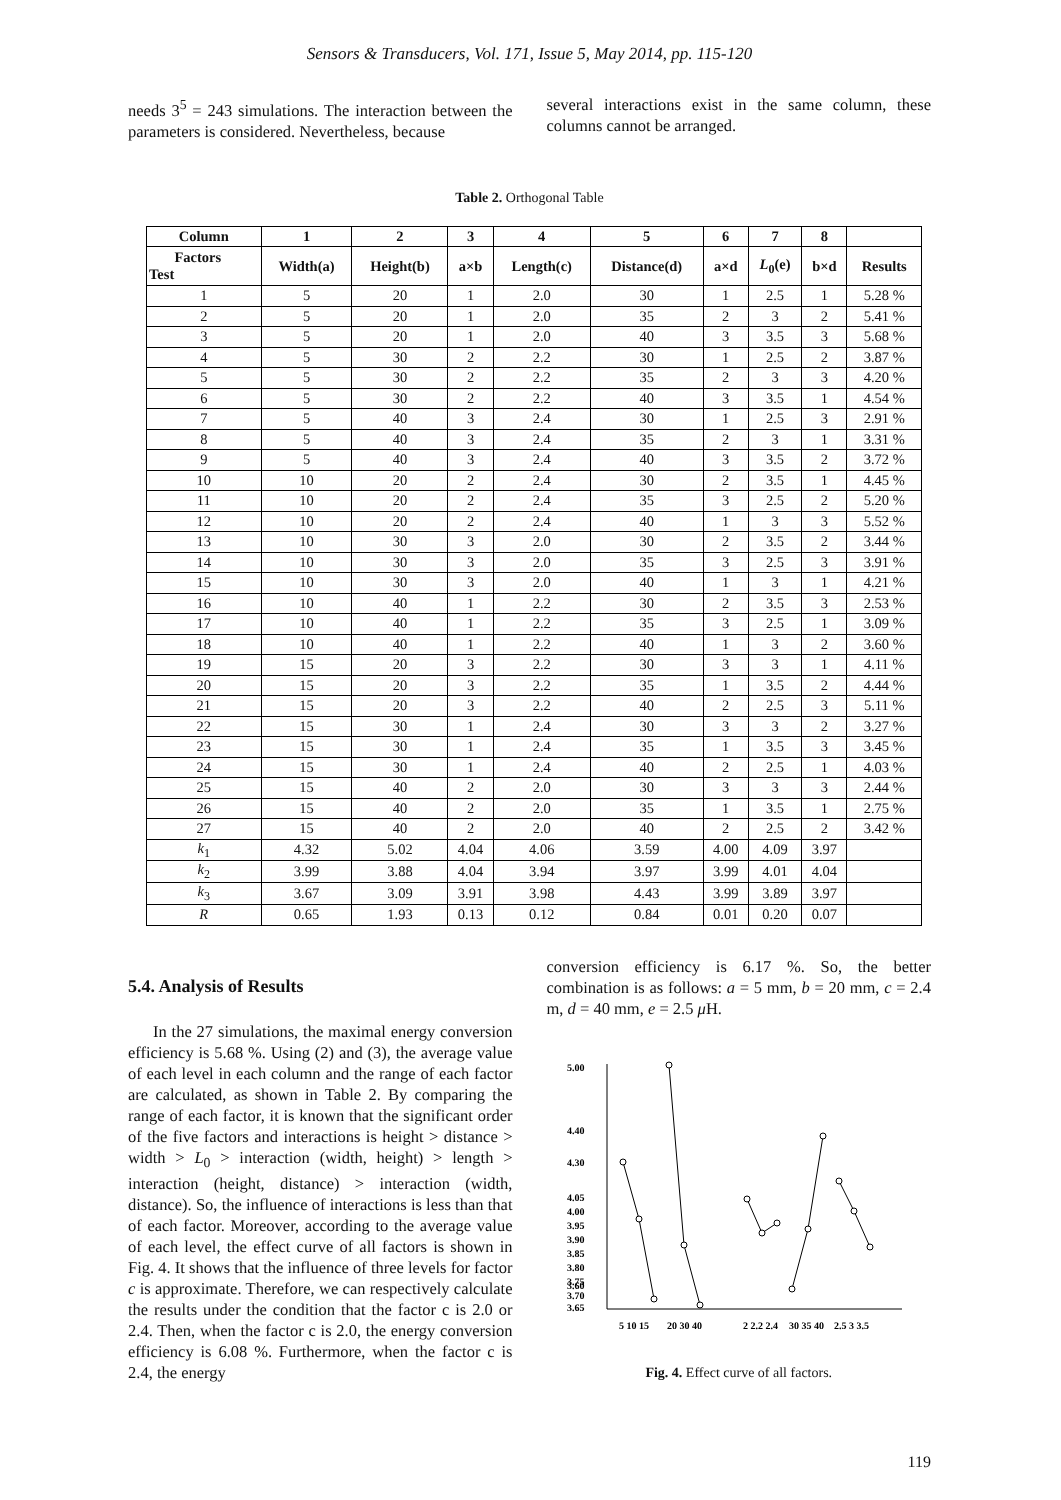Sensors & Transducers, Vol. 171, Issue 5, May 2014, pp. 115-120
needs 3<sup>5</sup> = 243 simulations. The interaction between the parameters is considered. Nevertheless, because
several interactions exist in the same column, these columns cannot be arranged.
Table 2. Orthogonal Table
| Column | 1 | 2 | 3 | 4 | 5 | 6 | 7 | 8 | |
| --- | --- | --- | --- | --- | --- | --- | --- | --- | --- |
| Factors Test | Width(a) | Height(b) | a×b | Length(c) | Distance(d) | a×d | L<sub>0</sub>(e) | b×d | Results |
| 1 | 5 | 20 | 1 | 2.0 | 30 | 1 | 2.5 | 1 | 5.28 % |
| 2 | 5 | 20 | 1 | 2.0 | 35 | 2 | 3 | 2 | 5.41 % |
| 3 | 5 | 20 | 1 | 2.0 | 40 | 3 | 3.5 | 3 | 5.68 % |
| 4 | 5 | 30 | 2 | 2.2 | 30 | 1 | 2.5 | 2 | 3.87 % |
| 5 | 5 | 30 | 2 | 2.2 | 35 | 2 | 3 | 3 | 4.20 % |
| 6 | 5 | 30 | 2 | 2.2 | 40 | 3 | 3.5 | 1 | 4.54 % |
| 7 | 5 | 40 | 3 | 2.4 | 30 | 1 | 2.5 | 3 | 2.91 % |
| 8 | 5 | 40 | 3 | 2.4 | 35 | 2 | 3 | 1 | 3.31 % |
| 9 | 5 | 40 | 3 | 2.4 | 40 | 3 | 3.5 | 2 | 3.72 % |
| 10 | 10 | 20 | 2 | 2.4 | 30 | 2 | 3.5 | 1 | 4.45 % |
| 11 | 10 | 20 | 2 | 2.4 | 35 | 3 | 2.5 | 2 | 5.20 % |
| 12 | 10 | 20 | 2 | 2.4 | 40 | 1 | 3 | 3 | 5.52 % |
| 13 | 10 | 30 | 3 | 2.0 | 30 | 2 | 3.5 | 2 | 3.44 % |
| 14 | 10 | 30 | 3 | 2.0 | 35 | 3 | 2.5 | 3 | 3.91 % |
| 15 | 10 | 30 | 3 | 2.0 | 40 | 1 | 3 | 1 | 4.21 % |
| 16 | 10 | 40 | 1 | 2.2 | 30 | 2 | 3.5 | 3 | 2.53 % |
| 17 | 10 | 40 | 1 | 2.2 | 35 | 3 | 2.5 | 1 | 3.09 % |
| 18 | 10 | 40 | 1 | 2.2 | 40 | 1 | 3 | 2 | 3.60 % |
| 19 | 15 | 20 | 3 | 2.2 | 30 | 3 | 3 | 1 | 4.11 % |
| 20 | 15 | 20 | 3 | 2.2 | 35 | 1 | 3.5 | 2 | 4.44 % |
| 21 | 15 | 20 | 3 | 2.2 | 40 | 2 | 2.5 | 3 | 5.11 % |
| 22 | 15 | 30 | 1 | 2.4 | 30 | 3 | 3 | 2 | 3.27 % |
| 23 | 15 | 30 | 1 | 2.4 | 35 | 1 | 3.5 | 3 | 3.45 % |
| 24 | 15 | 30 | 1 | 2.4 | 40 | 2 | 2.5 | 1 | 4.03 % |
| 25 | 15 | 40 | 2 | 2.0 | 30 | 3 | 3 | 3 | 2.44 % |
| 26 | 15 | 40 | 2 | 2.0 | 35 | 1 | 3.5 | 1 | 2.75 % |
| 27 | 15 | 40 | 2 | 2.0 | 40 | 2 | 2.5 | 2 | 3.42 % |
| k<sub>1</sub> | 4.32 | 5.02 | 4.04 | 4.06 | 3.59 | 4.00 | 4.09 | 3.97 | |
| k<sub>2</sub> | 3.99 | 3.88 | 4.04 | 3.94 | 3.97 | 3.99 | 4.01 | 4.04 | |
| k<sub>3</sub> | 3.67 | 3.09 | 3.91 | 3.98 | 4.43 | 3.99 | 3.89 | 3.97 | |
| R | 0.65 | 1.93 | 0.13 | 0.12 | 0.84 | 0.01 | 0.20 | 0.07 | |
5.4. Analysis of Results
In the 27 simulations, the maximal energy conversion efficiency is 5.68 %. Using (2) and (3), the average value of each level in each column and the range of each factor are calculated, as shown in Table 2. By comparing the range of each factor, it is known that the significant order of the five factors and interactions is height > distance > width > L<sub>0</sub> > interaction (width, height) > length > interaction (height, distance) > interaction (width, distance). So, the influence of interactions is less than that of each factor. Moreover, according to the average value of each level, the effect curve of all factors is shown in Fig. 4. It shows that the influence of three levels for factor c is approximate. Therefore, we can respectively calculate the results under the condition that the factor c is 2.0 or 2.4. Then, when the factor c is 2.0, the energy conversion efficiency is 6.08 %. Furthermore, when the factor c is 2.4, the energy
conversion efficiency is 6.17 %. So, the better combination is as follows: a = 5 mm, b = 20 mm, c = 2.4 m, d = 40 mm, e = 2.5 μ H.
5.00
4.40
4.30
4.05
4.00
3.95
3.90
3.85
3.80
3.75
3.70
3.65
3.60
5 10 15
20 30 40
2 2.2 2.4
30 35 40
2.5 3 3.5
Fig. 4. Effect curve of all factors.
119